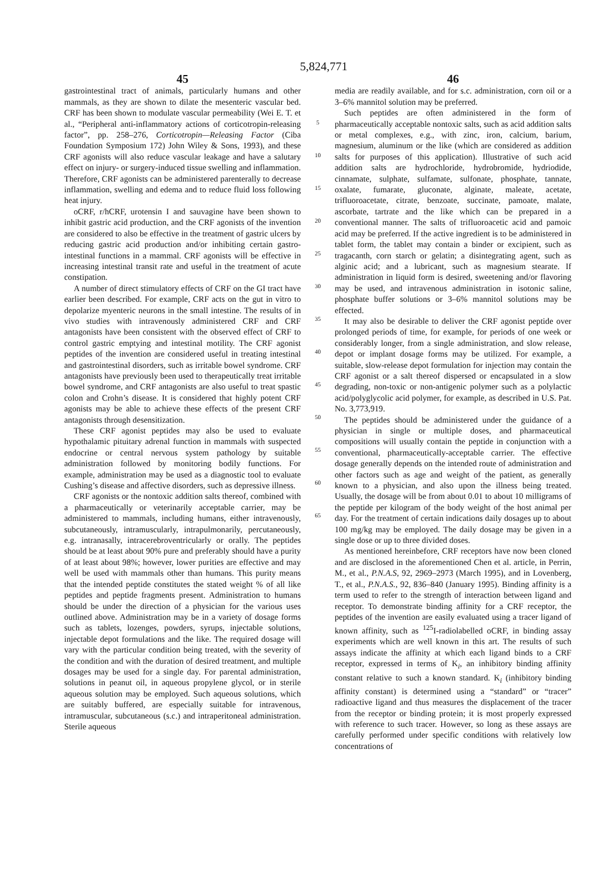5,824,771
45
gastrointestinal tract of animals, particularly humans and other mammals, as they are shown to dilate the mesenteric vascular bed. CRF has been shown to modulate vascular permeability (Wei E. T. et al., “Peripheral anti-inflammatory actions of corticotropin-releasing factor”, pp. 258–276, Corticotropin—Releasing Factor (Ciba Foundation Symposium 172) John Wiley & Sons, 1993), and these CRF agonists will also reduce vascular leakage and have a salutary effect on injury- or surgery-induced tissue swelling and inflammation. Therefore, CRF agonists can be administered parenterally to decrease inflammation, swelling and edema and to reduce fluid loss following heat injury.
oCRF, r/hCRF, urotensin I and sauvagine have been shown to inhibit gastric acid production, and the CRF agonists of the invention are considered to also be effective in the treatment of gastric ulcers by reducing gastric acid production and/or inhibiting certain gastro-intestinal functions in a mammal. CRF agonists will be effective in increasing intestinal transit rate and useful in the treatment of acute constipation.
A number of direct stimulatory effects of CRF on the GI tract have earlier been described. For example, CRF acts on the gut in vitro to depolarize myenteric neurons in the small intestine. The results of in vivo studies with intravenously administered CRF and CRF antagonists have been consistent with the observed effect of CRF to control gastric emptying and intestinal motility. The CRF agonist peptides of the invention are considered useful in treating intestinal and gastrointestinal disorders, such as irritable bowel syndrome. CRF antagonists have previously been used to therapeutically treat irritable bowel syndrome, and CRF antagonists are also useful to treat spastic colon and Crohn’s disease. It is considered that highly potent CRF agonists may be able to achieve these effects of the present CRF antagonists through desensitization.
These CRF agonist peptides may also be used to evaluate hypothalamic pituitary adrenal function in mammals with suspected endocrine or central nervous system pathology by suitable administration followed by monitoring bodily functions. For example, administration may be used as a diagnostic tool to evaluate Cushing’s disease and affective disorders, such as depressive illness.
CRF agonists or the nontoxic addition salts thereof, combined with a pharmaceutically or veterinarily acceptable carrier, may be administered to mammals, including humans, either intravenously, subcutaneously, intramuscularly, intrapulmonarily, percutaneously, e.g. intranasally, intracerebroventricularly or orally. The peptides should be at least about 90% pure and preferably should have a purity of at least about 98%; however, lower purities are effective and may well be used with mammals other than humans. This purity means that the intended peptide constitutes the stated weight % of all like peptides and peptide fragments present. Administration to humans should be under the direction of a physician for the various uses outlined above. Administration may be in a variety of dosage forms such as tablets, lozenges, powders, syrups, injectable solutions, injectable depot formulations and the like. The required dosage will vary with the particular condition being treated, with the severity of the condition and with the duration of desired treatment, and multiple dosages may be used for a single day. For parental administration, solutions in peanut oil, in aqueous propylene glycol, or in sterile aqueous solution may be employed. Such aqueous solutions, which are suitably buffered, are especially suitable for intravenous, intramuscular, subcutaneous (s.c.) and intraperitoneal administration. Sterile aqueous
5
10
15
20
25
30
35
40
45
50
55
60
65
46
media are readily available, and for s.c. administration, corn oil or a 3–6% mannitol solution may be preferred.
Such peptides are often administered in the form of pharmaceutically acceptable nontoxic salts, such as acid addition salts or metal complexes, e.g., with zinc, iron, calcium, barium, magnesium, aluminum or the like (which are considered as addition salts for purposes of this application). Illustrative of such acid addition salts are hydrochloride, hydrobromide, hydriodide, cinnamate, sulphate, sulfamate, sulfonate, phosphate, tannate, oxalate, fumarate, gluconate, alginate, maleate, acetate, trifluoroacetate, citrate, benzoate, succinate, pamoate, malate, ascorbate, tartrate and the like which can be prepared in a conventional manner. The salts of trifluoroacetic acid and pamoic acid may be preferred. If the active ingredient is to be administered in tablet form, the tablet may contain a binder or excipient, such as tragacanth, corn starch or gelatin; a disintegrating agent, such as alginic acid; and a lubricant, such as magnesium stearate. If administration in liquid form is desired, sweetening and/or flavoring may be used, and intravenous administration in isotonic saline, phosphate buffer solutions or 3–6% mannitol solutions may be effected.
It may also be desirable to deliver the CRF agonist peptide over prolonged periods of time, for example, for periods of one week or considerably longer, from a single administration, and slow release, depot or implant dosage forms may be utilized. For example, a suitable, slow-release depot formulation for injection may contain the CRF agonist or a salt thereof dispersed or encapsulated in a slow degrading, non-toxic or non-antigenic polymer such as a polylactic acid/polyglycolic acid polymer, for example, as described in U.S. Pat. No. 3,773,919.
The peptides should be administered under the guidance of a physician in single or multiple doses, and pharmaceutical compositions will usually contain the peptide in conjunction with a conventional, pharmaceutically-acceptable carrier. The effective dosage generally depends on the intended route of administration and other factors such as age and weight of the patient, as generally known to a physician, and also upon the illness being treated. Usually, the dosage will be from about 0.01 to about 10 milligrams of the peptide per kilogram of the body weight of the host animal per day. For the treatment of certain indications daily dosages up to about 100 mg/kg may be employed. The daily dosage may be given in a single dose or up to three divided doses.
As mentioned hereinbefore, CRF receptors have now been cloned and are disclosed in the aforementioned Chen et al. article, in Perrin, M., et al., P.N.A.S, 92, 2969–2973 (March 1995), and in Lovenberg, T., et al., P.N.A.S., 92, 836–840 (January 1995). Binding affinity is a term used to refer to the strength of interaction between ligand and receptor. To demonstrate binding affinity for a CRF receptor, the peptides of the invention are easily evaluated using a tracer ligand of known affinity, such as <sup>125</sup>I-radiolabelled oCRF, in binding assay experiments which are well known in this art. The results of such assays indicate the affinity at which each ligand binds to a CRF receptor, expressed in terms of K<sub>i</sub>, an inhibitory binding affinity constant relative to such a known standard. K<sub>i</sub> (inhibitory binding affinity constant) is determined using a “standard” or “tracer” radioactive ligand and thus measures the displacement of the tracer from the receptor or binding protein; it is most properly expressed with reference to such tracer. However, so long as these assays are carefully performed under specific conditions with relatively low concentrations of